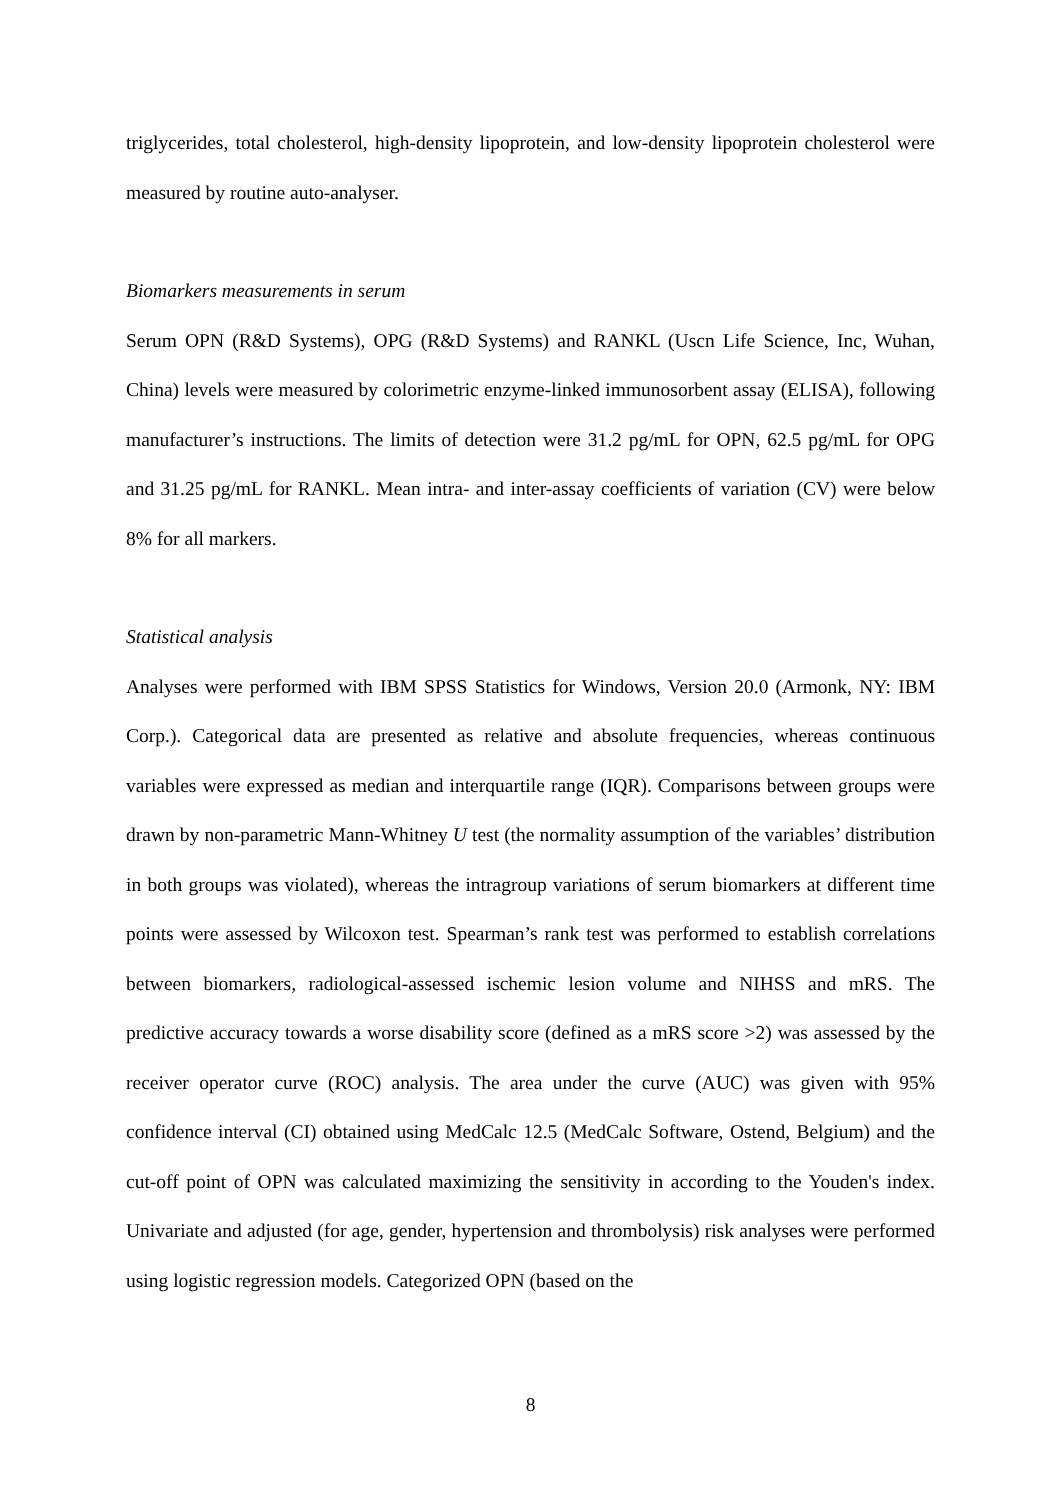triglycerides, total cholesterol, high-density lipoprotein, and low-density lipoprotein cholesterol were measured by routine auto-analyser.
Biomarkers measurements in serum
Serum OPN (R&D Systems), OPG (R&D Systems) and RANKL (Uscn Life Science, Inc, Wuhan, China) levels were measured by colorimetric enzyme-linked immunosorbent assay (ELISA), following manufacturer’s instructions. The limits of detection were 31.2 pg/mL for OPN, 62.5 pg/mL for OPG and 31.25 pg/mL for RANKL. Mean intra- and inter-assay coefficients of variation (CV) were below 8% for all markers.
Statistical analysis
Analyses were performed with IBM SPSS Statistics for Windows, Version 20.0 (Armonk, NY: IBM Corp.). Categorical data are presented as relative and absolute frequencies, whereas continuous variables were expressed as median and interquartile range (IQR). Comparisons between groups were drawn by non-parametric Mann-Whitney U test (the normality assumption of the variables’ distribution in both groups was violated), whereas the intragroup variations of serum biomarkers at different time points were assessed by Wilcoxon test. Spearman’s rank test was performed to establish correlations between biomarkers, radiological-assessed ischemic lesion volume and NIHSS and mRS. The predictive accuracy towards a worse disability score (defined as a mRS score >2) was assessed by the receiver operator curve (ROC) analysis. The area under the curve (AUC) was given with 95% confidence interval (CI) obtained using MedCalc 12.5 (MedCalc Software, Ostend, Belgium) and the cut-off point of OPN was calculated maximizing the sensitivity in according to the Youden's index. Univariate and adjusted (for age, gender, hypertension and thrombolysis) risk analyses were performed using logistic regression models. Categorized OPN (based on the
8